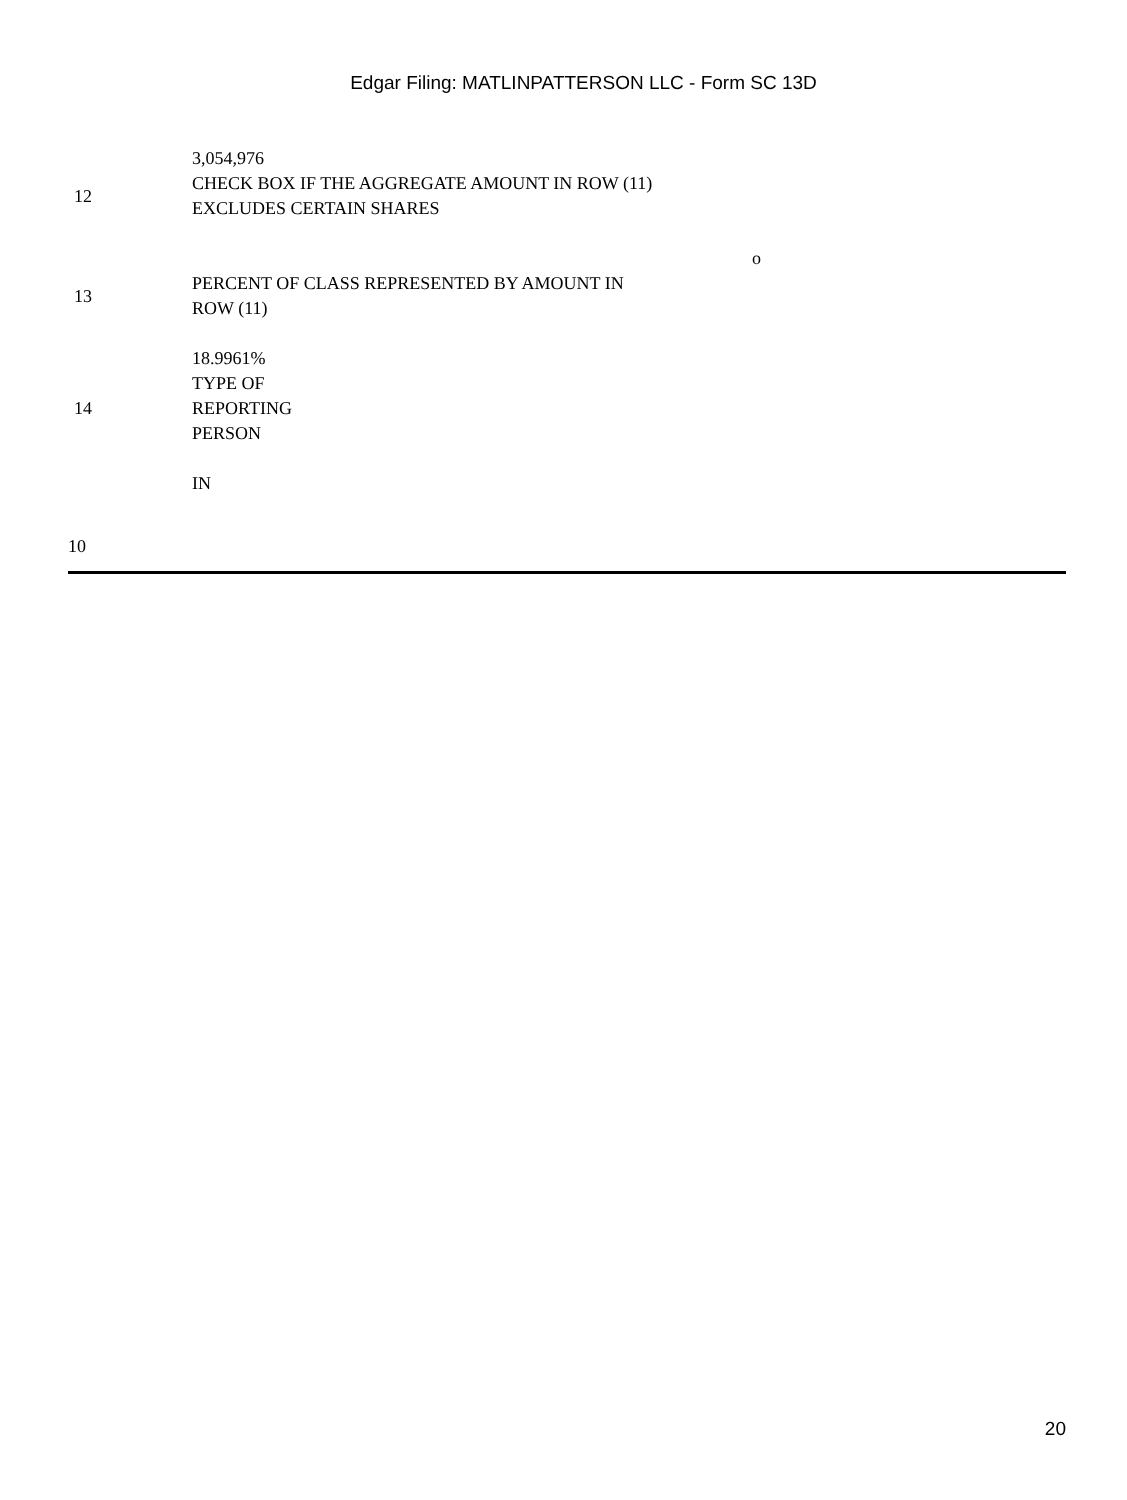Edgar Filing: MATLINPATTERSON LLC - Form SC 13D
| | 3,054,976 | |
| 12 | CHECK BOX IF THE AGGREGATE AMOUNT IN ROW (11) EXCLUDES CERTAIN SHARES | |
| | | o |
| 13 | PERCENT OF CLASS REPRESENTED BY AMOUNT IN ROW (11) | |
| | 18.9961% | |
| 14 | TYPE OF REPORTING PERSON | |
| | IN | |
10
20